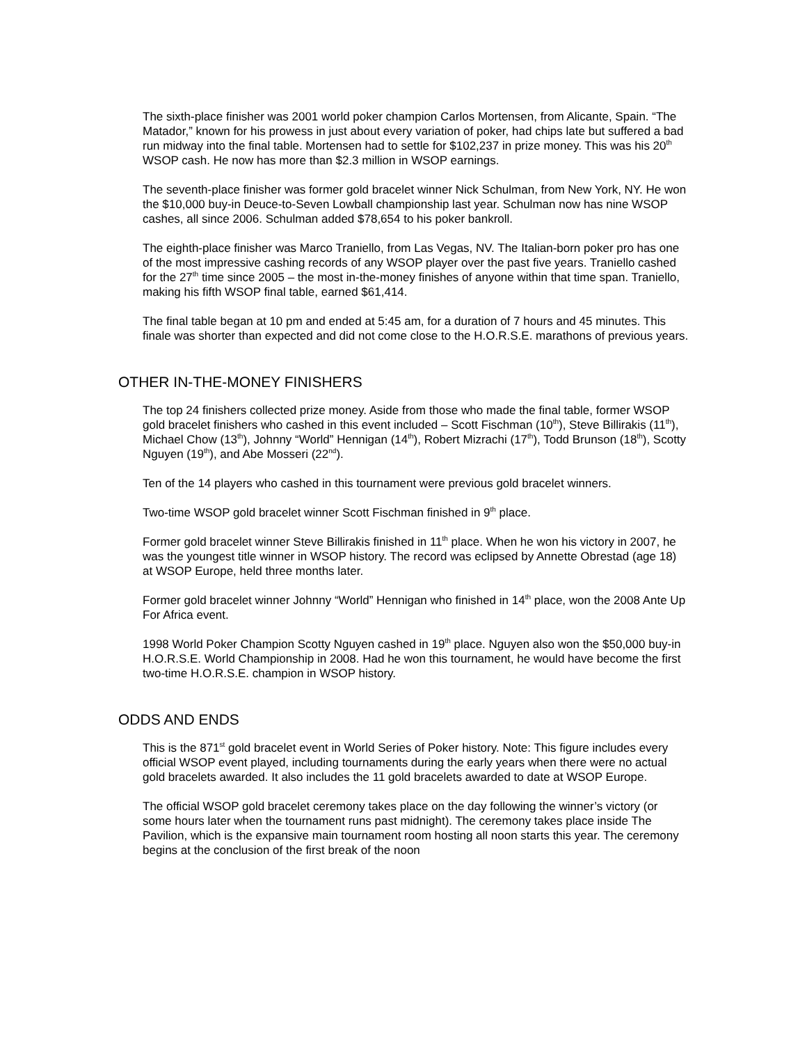The sixth-place finisher was 2001 world poker champion Carlos Mortensen, from Alicante, Spain. “The Matador,” known for his prowess in just about every variation of poker, had chips late but suffered a bad run midway into the final table. Mortensen had to settle for $102,237 in prize money. This was his 20<sup>th</sup> WSOP cash. He now has more than $2.3 million in WSOP earnings.
The seventh-place finisher was former gold bracelet winner Nick Schulman, from New York, NY. He won the $10,000 buy-in Deuce-to-Seven Lowball championship last year. Schulman now has nine WSOP cashes, all since 2006. Schulman added $78,654 to his poker bankroll.
The eighth-place finisher was Marco Traniello, from Las Vegas, NV. The Italian-born poker pro has one of the most impressive cashing records of any WSOP player over the past five years. Traniello cashed for the 27<sup>th</sup> time since 2005 – the most in-the-money finishes of anyone within that time span. Traniello, making his fifth WSOP final table, earned $61,414.
The final table began at 10 pm and ended at 5:45 am, for a duration of 7 hours and 45 minutes. This finale was shorter than expected and did not come close to the H.O.R.S.E. marathons of previous years.
OTHER IN-THE-MONEY FINISHERS
The top 24 finishers collected prize money. Aside from those who made the final table, former WSOP gold bracelet finishers who cashed in this event included – Scott Fischman (10<sup>th</sup>), Steve Billirakis (11<sup>th</sup>), Michael Chow (13<sup>th</sup>), Johnny “World” Hennigan (14<sup>th</sup>), Robert Mizrachi (17<sup>th</sup>), Todd Brunson (18<sup>th</sup>), Scotty Nguyen (19<sup>th</sup>), and Abe Mosseri (22<sup>nd</sup>).
Ten of the 14 players who cashed in this tournament were previous gold bracelet winners.
Two-time WSOP gold bracelet winner Scott Fischman finished in 9<sup>th</sup> place.
Former gold bracelet winner Steve Billirakis finished in 11<sup>th</sup> place. When he won his victory in 2007, he was the youngest title winner in WSOP history. The record was eclipsed by Annette Obrestad (age 18) at WSOP Europe, held three months later.
Former gold bracelet winner Johnny “World” Hennigan who finished in 14<sup>th</sup> place, won the 2008 Ante Up For Africa event.
1998 World Poker Champion Scotty Nguyen cashed in 19<sup>th</sup> place. Nguyen also won the $50,000 buy-in H.O.R.S.E. World Championship in 2008. Had he won this tournament, he would have become the first two-time H.O.R.S.E. champion in WSOP history.
ODDS AND ENDS
This is the 871<sup>st</sup> gold bracelet event in World Series of Poker history. Note: This figure includes every official WSOP event played, including tournaments during the early years when there were no actual gold bracelets awarded. It also includes the 11 gold bracelets awarded to date at WSOP Europe.
The official WSOP gold bracelet ceremony takes place on the day following the winner’s victory (or some hours later when the tournament runs past midnight). The ceremony takes place inside The Pavilion, which is the expansive main tournament room hosting all noon starts this year. The ceremony begins at the conclusion of the first break of the noon